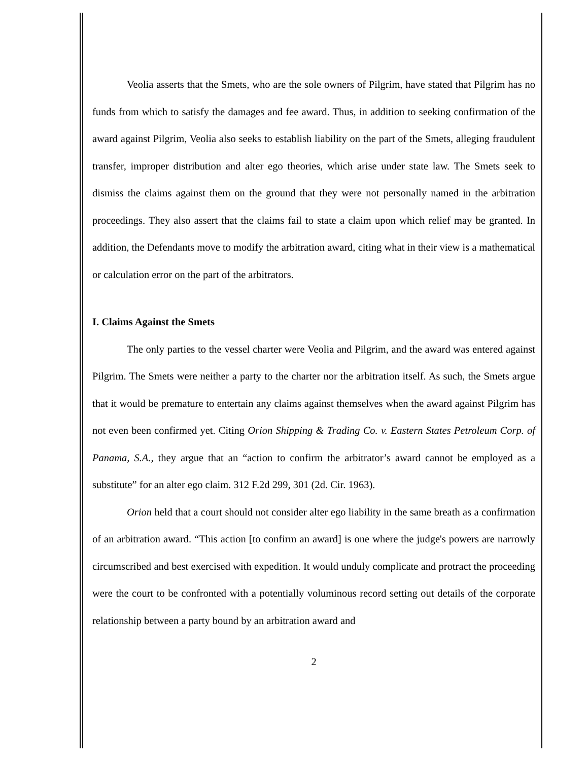Veolia asserts that the Smets, who are the sole owners of Pilgrim, have stated that Pilgrim has no funds from which to satisfy the damages and fee award. Thus, in addition to seeking confirmation of the award against Pilgrim, Veolia also seeks to establish liability on the part of the Smets, alleging fraudulent transfer, improper distribution and alter ego theories, which arise under state law. The Smets seek to dismiss the claims against them on the ground that they were not personally named in the arbitration proceedings. They also assert that the claims fail to state a claim upon which relief may be granted. In addition, the Defendants move to modify the arbitration award, citing what in their view is a mathematical or calculation error on the part of the arbitrators.
I. Claims Against the Smets
The only parties to the vessel charter were Veolia and Pilgrim, and the award was entered against Pilgrim. The Smets were neither a party to the charter nor the arbitration itself. As such, the Smets argue that it would be premature to entertain any claims against themselves when the award against Pilgrim has not even been confirmed yet. Citing Orion Shipping & Trading Co. v. Eastern States Petroleum Corp. of Panama, S.A., they argue that an “action to confirm the arbitrator’s award cannot be employed as a substitute” for an alter ego claim. 312 F.2d 299, 301 (2d. Cir. 1963).
Orion held that a court should not consider alter ego liability in the same breath as a confirmation of an arbitration award. “This action [to confirm an award] is one where the judge's powers are narrowly circumscribed and best exercised with expedition. It would unduly complicate and protract the proceeding were the court to be confronted with a potentially voluminous record setting out details of the corporate relationship between a party bound by an arbitration award and
2